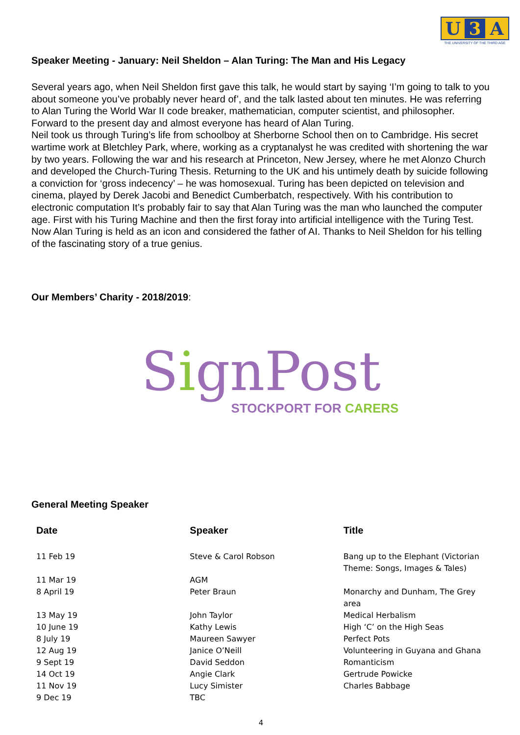U 3 A
THE UNIVERSITY OF THE THIRD AGE
Speaker Meeting - January: Neil Sheldon – Alan Turing: The Man and His Legacy
Several years ago, when Neil Sheldon first gave this talk, he would start by saying ‘I’m going to talk to you about someone you’ve probably never heard of’, and the talk lasted about ten minutes. He was referring to Alan Turing the World War II code breaker, mathematician, computer scientist, and philosopher. Forward to the present day and almost everyone has heard of Alan Turing.
Neil took us through Turing’s life from schoolboy at Sherborne School then on to Cambridge. His secret wartime work at Bletchley Park, where, working as a cryptanalyst he was credited with shortening the war by two years. Following the war and his research at Princeton, New Jersey, where he met Alonzo Church and developed the Church-Turing Thesis. Returning to the UK and his untimely death by suicide following a conviction for ‘gross indecency’ – he was homosexual. Turing has been depicted on television and cinema, played by Derek Jacobi and Benedict Cumberbatch, respectively. With his contribution to electronic computation It’s probably fair to say that Alan Turing was the man who launched the computer age. First with his Turing Machine and then the first foray into artificial intelligence with the Turing Test. Now Alan Turing is held as an icon and considered the father of AI. Thanks to Neil Sheldon for his telling of the fascinating story of a true genius.
Our Members’ Charity - 2018/2019:
SignPost
STOCKPORT FOR CARERS
General Meeting Speaker
| Date | Speaker | Title |
| --- | --- | --- |
| 11 Feb 19 | Steve & Carol Robson | Bang up to the Elephant (Victorian Theme: Songs, Images & Tales) |
| 11 Mar 19 | AGM | |
| 8 April 19 | Peter Braun | Monarchy and Dunham, The Grey area |
| 13 May 19 | John Taylor | Medical Herbalism |
| 10 June 19 | Kathy Lewis | High ‘C’ on the High Seas |
| 8 July 19 | Maureen Sawyer | Perfect Pots |
| 12 Aug 19 | Janice O’Neill | Volunteering in Guyana and Ghana |
| 9 Sept 19 | David Seddon | Romanticism |
| 14 Oct 19 | Angie Clark | Gertrude Powicke |
| 11 Nov 19 | Lucy Simister | Charles Babbage |
| 9 Dec 19 | TBC | |
4